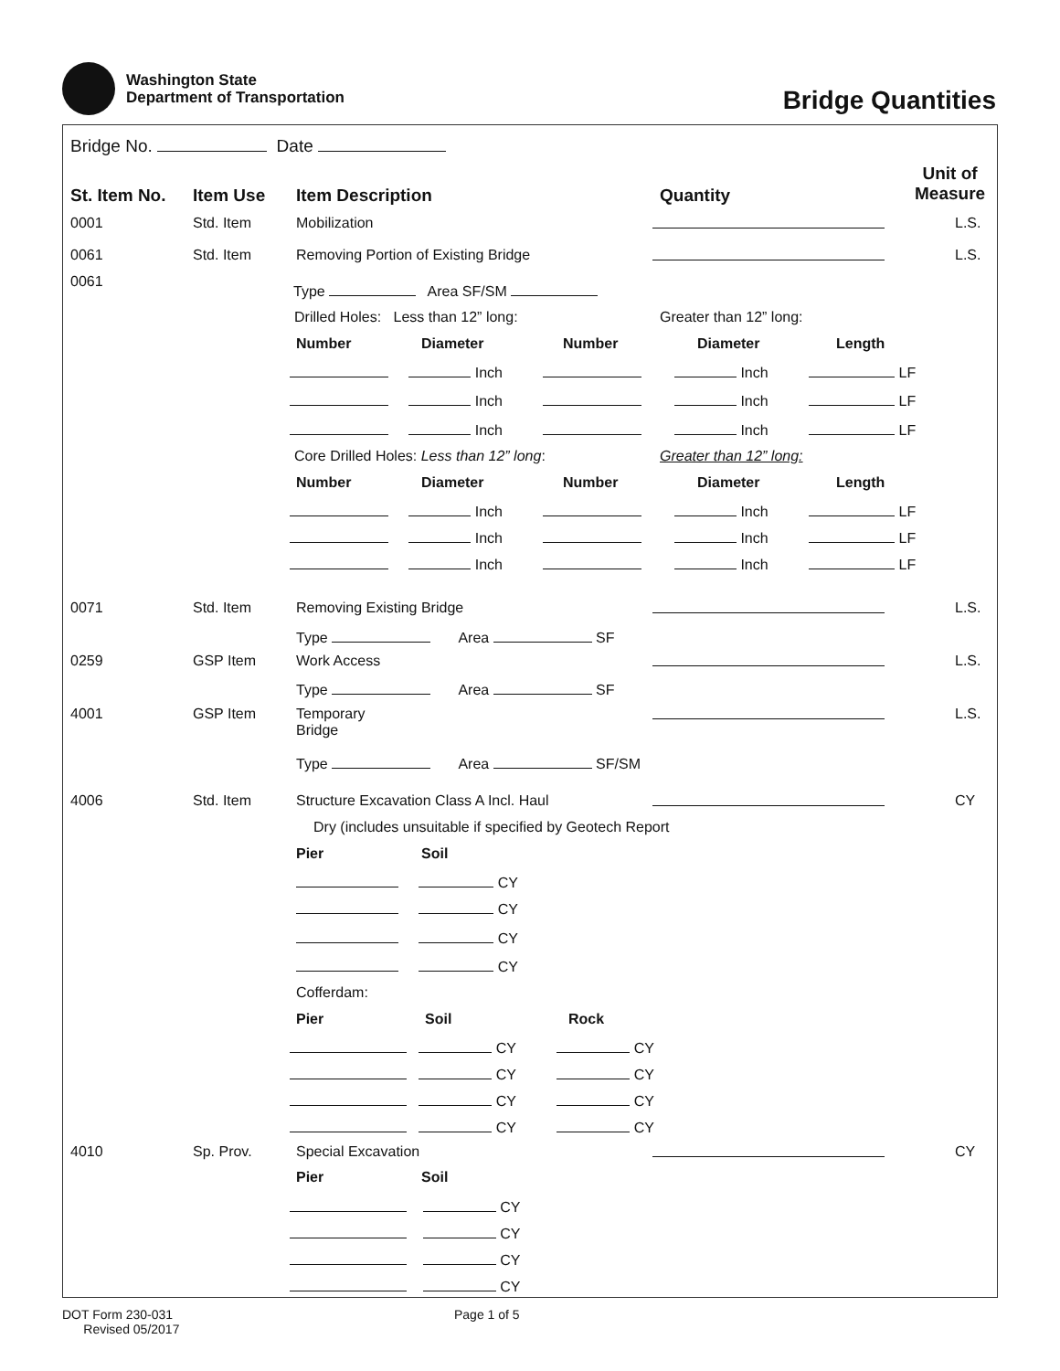Washington State
Department of Transportation
Bridge Quantities
Bridge No. Date
St. Item No. Item Use Item Description Quantity
Unit of
Measure
0001 Std. Item Mobilization L.S.
0061 Std. Item Removing Portion of Existing Bridge L.S.
0061
Type Area SF/SM
Drilled Holes: Less than 12” long: Greater than 12” long:
Number Diameter Number Diameter Length
Inch Inch LF
Inch Inch LF
Inch Inch LF
Core Drilled Holes: Less than 12” long: Greater than 12” long:
Number Diameter Number Diameter Length
Inch Inch LF
Inch Inch LF
Inch Inch LF
0071 Std. Item Removing Existing Bridge L.S.
Type Area SF
0259 GSP Item Work Access L.S.
Type Area SF
4001 GSP Item
Temporary
Bridge
L.S.
Type Area SF/SM
4006 Std. Item Structure Excavation Class A Incl. Haul CY
Dry (includes unsuitable if specified by Geotech Report
Pier Soil
CY
CY
CY
CY
Cofferdam:
Pier Soil Rock
CY CY
CY CY
CY CY
CY CY
4010 Sp. Prov. Special Excavation CY
Pier Soil
CY
CY
CY
CY
DOT Form 230-031
Revised 05/2017
Page 1 of 5